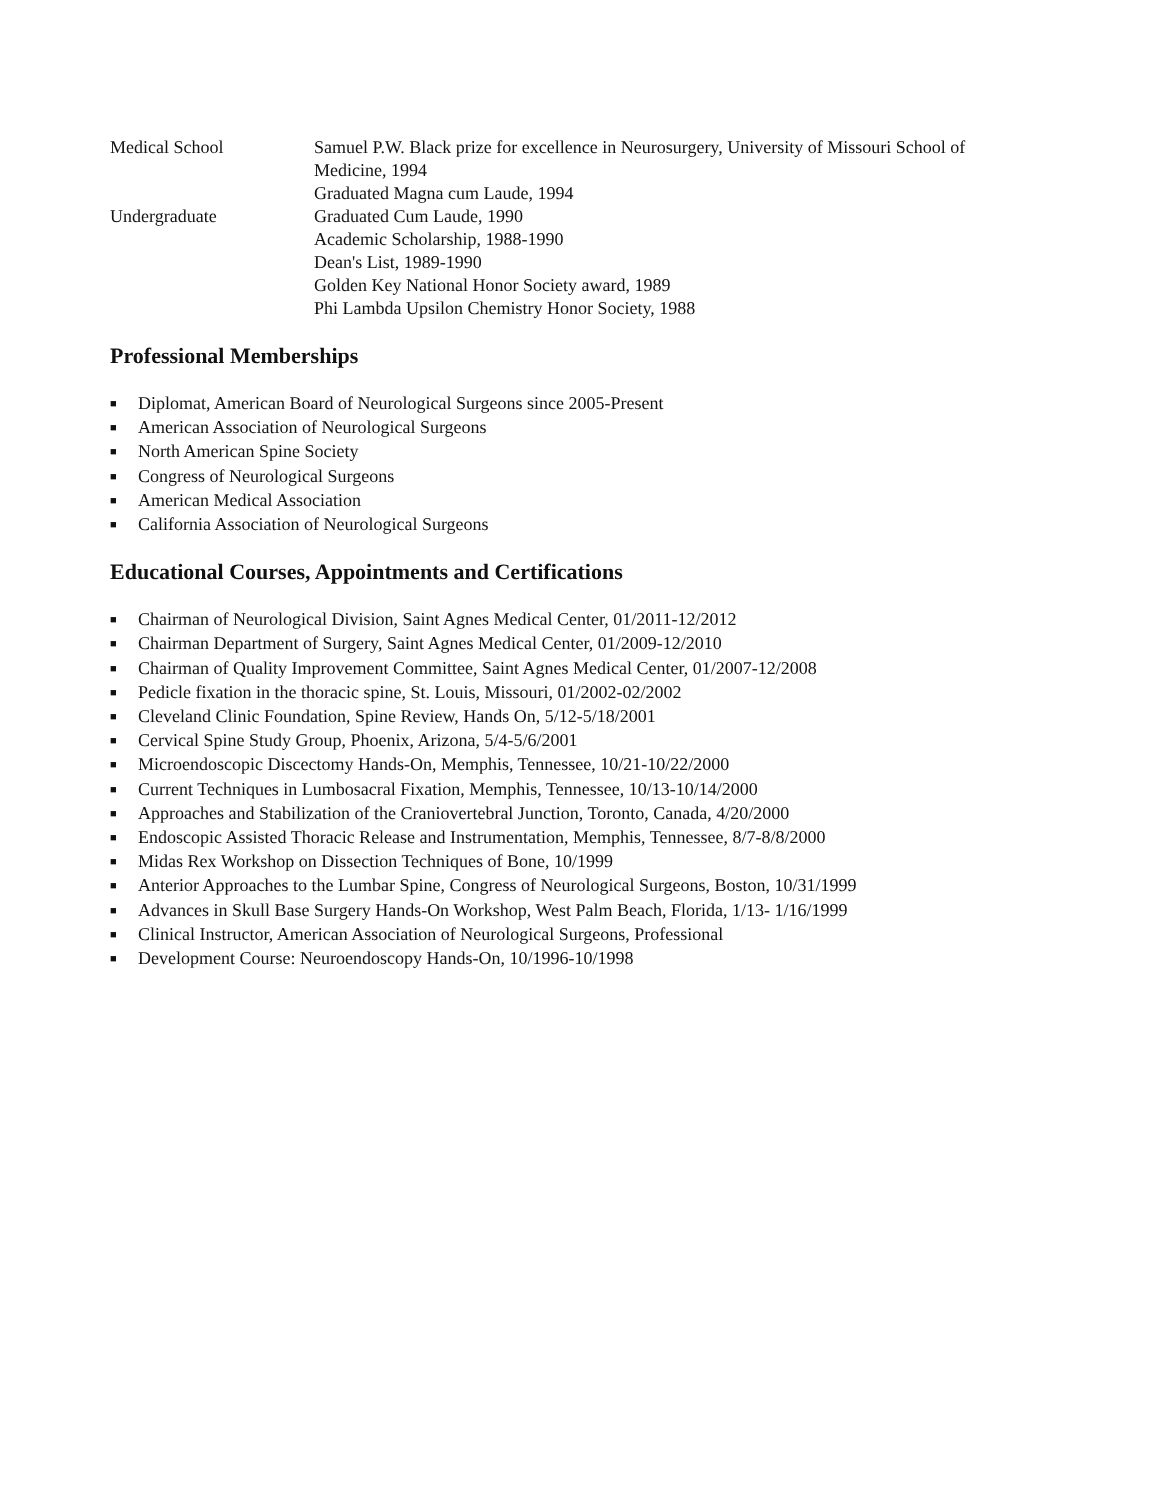| Medical School | Samuel P.W. Black prize for excellence in Neurosurgery, University of Missouri School of Medicine, 1994 Graduated Magna cum Laude, 1994 |
| Undergraduate | Graduated Cum Laude, 1990 Academic Scholarship, 1988-1990 Dean's List, 1989-1990 Golden Key National Honor Society award, 1989 Phi Lambda Upsilon Chemistry Honor Society, 1988 |
Professional Memberships
■ Diplomat, American Board of Neurological Surgeons since 2005-Present
■ American Association of Neurological Surgeons
■ North American Spine Society
■ Congress of Neurological Surgeons
■ American Medical Association
■ California Association of Neurological Surgeons
Educational Courses, Appointments and Certifications
■ Chairman of Neurological Division, Saint Agnes Medical Center, 01/2011-12/2012
■ Chairman Department of Surgery, Saint Agnes Medical Center, 01/2009-12/2010
■ Chairman of Quality Improvement Committee, Saint Agnes Medical Center, 01/2007-12/2008
■ Pedicle fixation in the thoracic spine, St. Louis, Missouri, 01/2002-02/2002
■ Cleveland Clinic Foundation, Spine Review, Hands On, 5/12-5/18/2001
■ Cervical Spine Study Group, Phoenix, Arizona, 5/4-5/6/2001
■ Microendoscopic Discectomy Hands-On, Memphis, Tennessee, 10/21-10/22/2000
■ Current Techniques in Lumbosacral Fixation, Memphis, Tennessee, 10/13-10/14/2000
■ Approaches and Stabilization of the Craniovertebral Junction, Toronto, Canada, 4/20/2000
■ Endoscopic Assisted Thoracic Release and Instrumentation, Memphis, Tennessee, 8/7-8/8/2000
■ Midas Rex Workshop on Dissection Techniques of Bone, 10/1999
■ Anterior Approaches to the Lumbar Spine, Congress of Neurological Surgeons, Boston, 10/31/1999
■ Advances in Skull Base Surgery Hands-On Workshop, West Palm Beach, Florida, 1/13- 1/16/1999
■ Clinical Instructor, American Association of Neurological Surgeons, Professional
■ Development Course: Neuroendoscopy Hands-On, 10/1996-10/1998